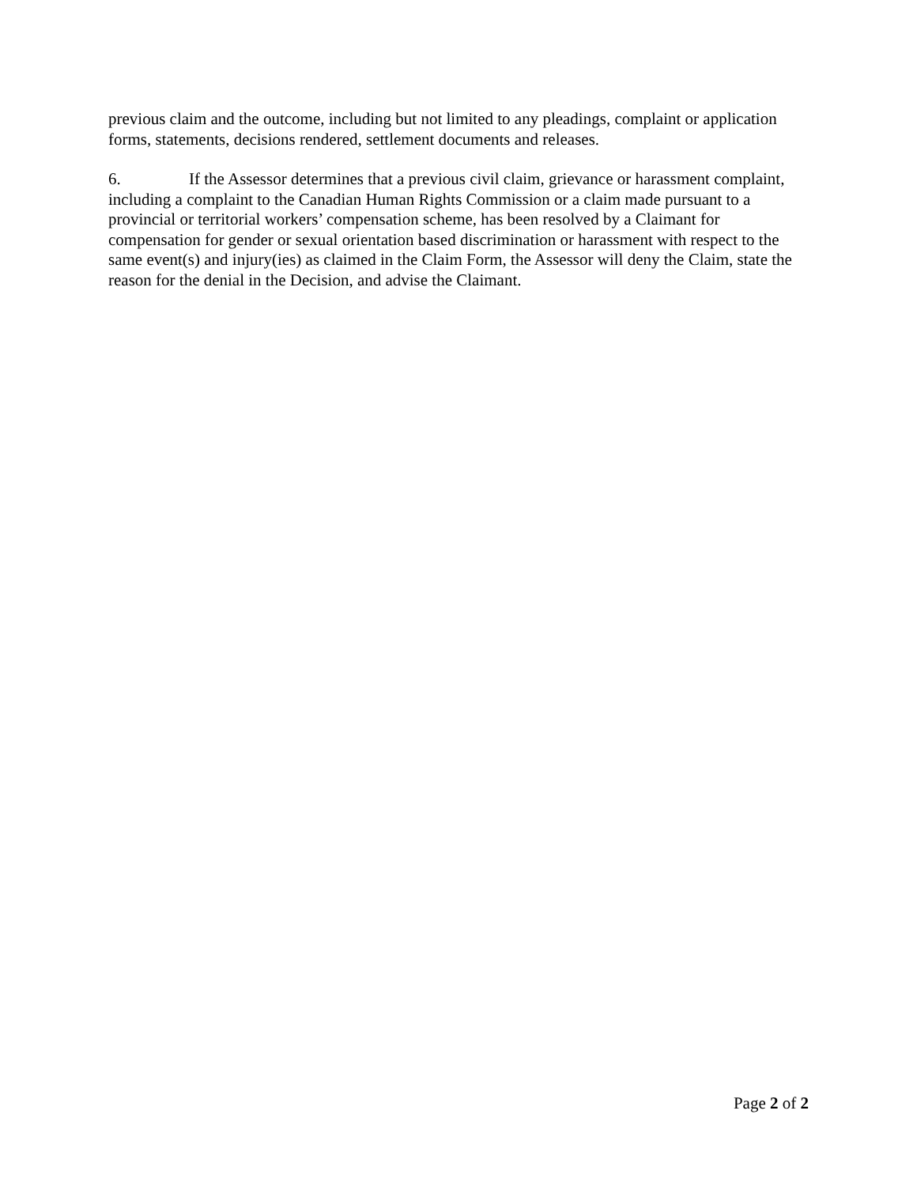previous claim and the outcome, including but not limited to any pleadings, complaint or application forms, statements, decisions rendered, settlement documents and releases.
6. If the Assessor determines that a previous civil claim, grievance or harassment complaint, including a complaint to the Canadian Human Rights Commission or a claim made pursuant to a provincial or territorial workers’ compensation scheme, has been resolved by a Claimant for compensation for gender or sexual orientation based discrimination or harassment with respect to the same event(s) and injury(ies) as claimed in the Claim Form, the Assessor will deny the Claim, state the reason for the denial in the Decision, and advise the Claimant.
Page 2 of 2